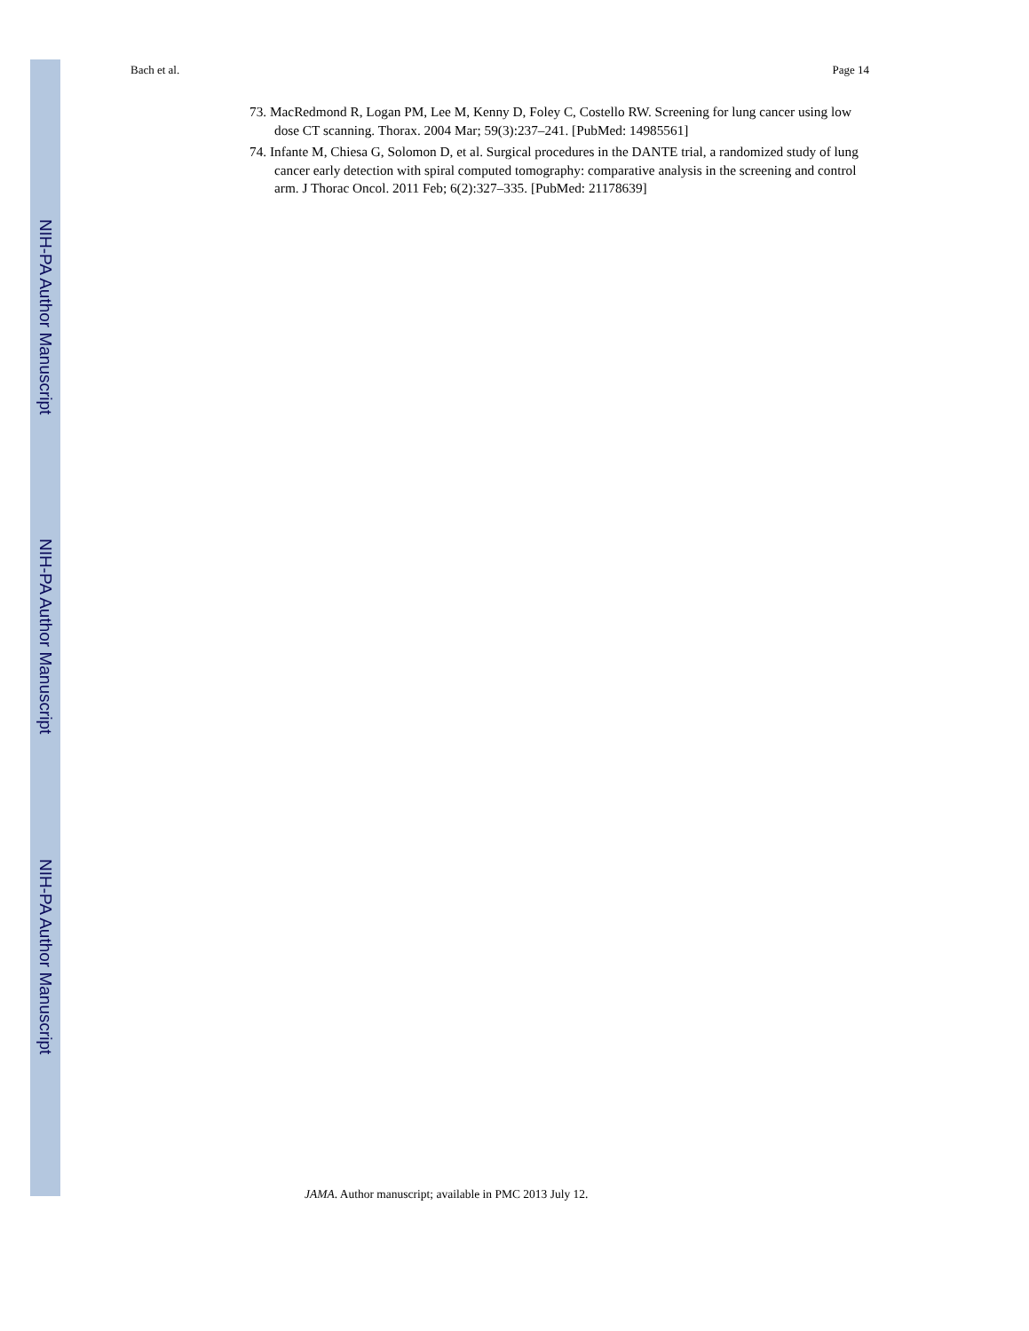NIH-PA Author Manuscript
NIH-PA Author Manuscript
NIH-PA Author Manuscript
Bach et al. Page 14
73. MacRedmond R, Logan PM, Lee M, Kenny D, Foley C, Costello RW. Screening for lung cancer using low dose CT scanning. Thorax. 2004 Mar; 59(3):237–241. [PubMed: 14985561]
74. Infante M, Chiesa G, Solomon D, et al. Surgical procedures in the DANTE trial, a randomized study of lung cancer early detection with spiral computed tomography: comparative analysis in the screening and control arm. J Thorac Oncol. 2011 Feb; 6(2):327–335. [PubMed: 21178639]
JAMA. Author manuscript; available in PMC 2013 July 12.